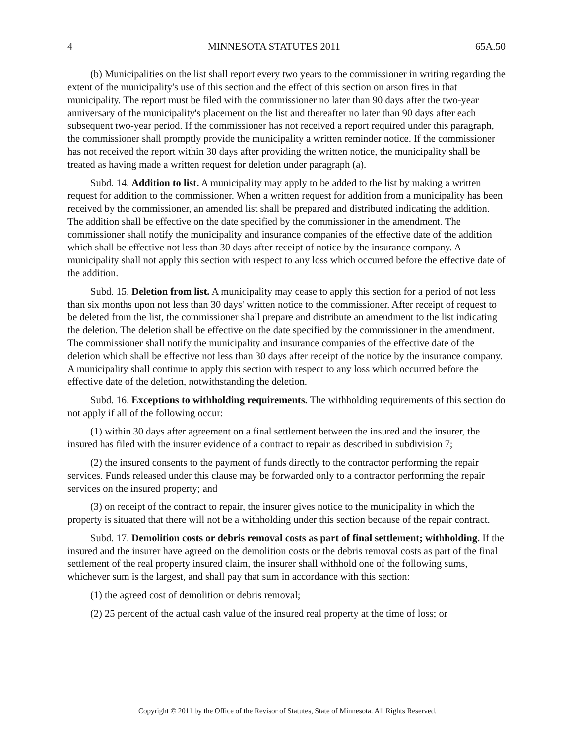4 MINNESOTA STATUTES 2011 65A.50
(b) Municipalities on the list shall report every two years to the commissioner in writing regarding the extent of the municipality's use of this section and the effect of this section on arson fires in that municipality. The report must be filed with the commissioner no later than 90 days after the two-year anniversary of the municipality's placement on the list and thereafter no later than 90 days after each subsequent two-year period. If the commissioner has not received a report required under this paragraph, the commissioner shall promptly provide the municipality a written reminder notice. If the commissioner has not received the report within 30 days after providing the written notice, the municipality shall be treated as having made a written request for deletion under paragraph (a).
Subd. 14. Addition to list. A municipality may apply to be added to the list by making a written request for addition to the commissioner. When a written request for addition from a municipality has been received by the commissioner, an amended list shall be prepared and distributed indicating the addition. The addition shall be effective on the date specified by the commissioner in the amendment. The commissioner shall notify the municipality and insurance companies of the effective date of the addition which shall be effective not less than 30 days after receipt of notice by the insurance company. A municipality shall not apply this section with respect to any loss which occurred before the effective date of the addition.
Subd. 15. Deletion from list. A municipality may cease to apply this section for a period of not less than six months upon not less than 30 days' written notice to the commissioner. After receipt of request to be deleted from the list, the commissioner shall prepare and distribute an amendment to the list indicating the deletion. The deletion shall be effective on the date specified by the commissioner in the amendment. The commissioner shall notify the municipality and insurance companies of the effective date of the deletion which shall be effective not less than 30 days after receipt of the notice by the insurance company. A municipality shall continue to apply this section with respect to any loss which occurred before the effective date of the deletion, notwithstanding the deletion.
Subd. 16. Exceptions to withholding requirements. The withholding requirements of this section do not apply if all of the following occur:
(1) within 30 days after agreement on a final settlement between the insured and the insurer, the insured has filed with the insurer evidence of a contract to repair as described in subdivision 7;
(2) the insured consents to the payment of funds directly to the contractor performing the repair services. Funds released under this clause may be forwarded only to a contractor performing the repair services on the insured property; and
(3) on receipt of the contract to repair, the insurer gives notice to the municipality in which the property is situated that there will not be a withholding under this section because of the repair contract.
Subd. 17. Demolition costs or debris removal costs as part of final settlement; withholding. If the insured and the insurer have agreed on the demolition costs or the debris removal costs as part of the final settlement of the real property insured claim, the insurer shall withhold one of the following sums, whichever sum is the largest, and shall pay that sum in accordance with this section:
(1) the agreed cost of demolition or debris removal;
(2) 25 percent of the actual cash value of the insured real property at the time of loss; or
Copyright © 2011 by the Office of the Revisor of Statutes, State of Minnesota. All Rights Reserved.